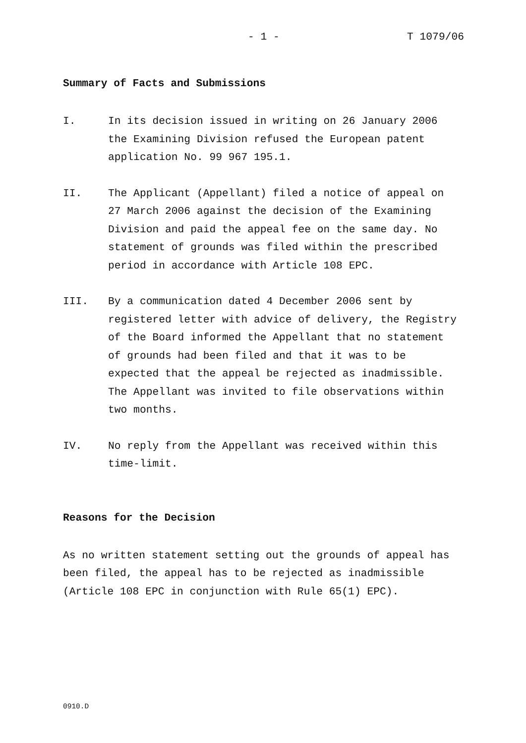- 1 - T 1079/06
Summary of Facts and Submissions
I. In its decision issued in writing on 26 January 2006
the Examining Division refused the European patent
application No. 99 967 195.1.
II. The Applicant (Appellant) filed a notice of appeal on
27 March 2006 against the decision of the Examining
Division and paid the appeal fee on the same day. No
statement of grounds was filed within the prescribed
period in accordance with Article 108 EPC.
III. By a communication dated 4 December 2006 sent by
registered letter with advice of delivery, the Registry
of the Board informed the Appellant that no statement
of grounds had been filed and that it was to be
expected that the appeal be rejected as inadmissible.
The Appellant was invited to file observations within
two months.
IV. No reply from the Appellant was received within this
time-limit.
Reasons for the Decision
As no written statement setting out the grounds of appeal has
been filed, the appeal has to be rejected as inadmissible
(Article 108 EPC in conjunction with Rule 65(1) EPC).
0910.D